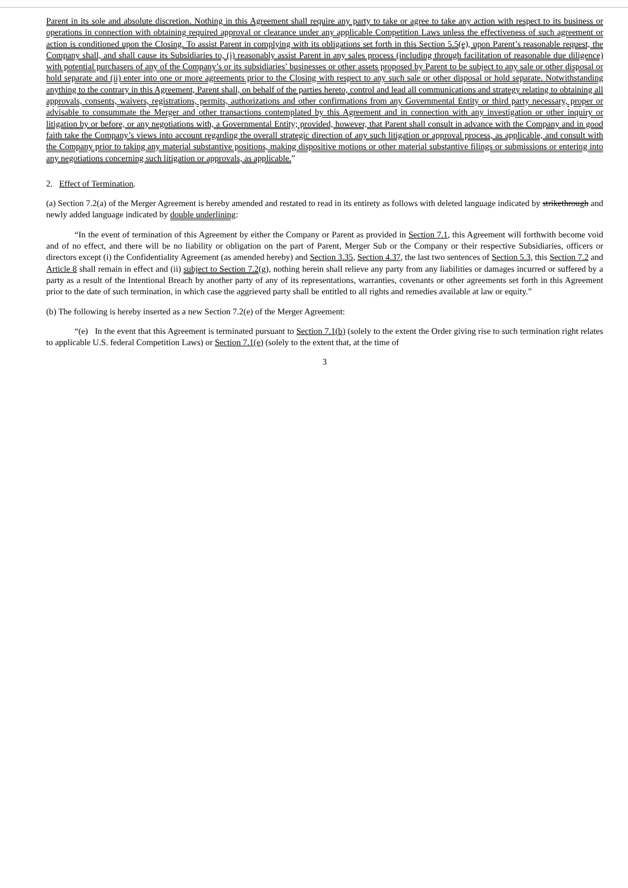Parent in its sole and absolute discretion. Nothing in this Agreement shall require any party to take or agree to take any action with respect to its business or operations in connection with obtaining required approval or clearance under any applicable Competition Laws unless the effectiveness of such agreement or action is conditioned upon the Closing. To assist Parent in complying with its obligations set forth in this Section 5.5(e), upon Parent’s reasonable request, the Company shall, and shall cause its Subsidiaries to, (i) reasonably assist Parent in any sales process (including through facilitation of reasonable due diligence) with potential purchasers of any of the Company’s or its subsidiaries’ businesses or other assets proposed by Parent to be subject to any sale or other disposal or hold separate and (ii) enter into one or more agreements prior to the Closing with respect to any such sale or other disposal or hold separate. Notwithstanding anything to the contrary in this Agreement, Parent shall, on behalf of the parties hereto, control and lead all communications and strategy relating to obtaining all approvals, consents, waivers, registrations, permits, authorizations and other confirmations from any Governmental Entity or third party necessary, proper or advisable to consummate the Merger and other transactions contemplated by this Agreement and in connection with any investigation or other inquiry or litigation by or before, or any negotiations with, a Governmental Entity; provided, however, that Parent shall consult in advance with the Company and in good faith take the Company’s views into account regarding the overall strategic direction of any such litigation or approval process, as applicable, and consult with the Company prior to taking any material substantive positions, making dispositive motions or other material substantive filings or submissions or entering into any negotiations concerning such litigation or approvals, as applicable.”
2. Effect of Termination.
(a) Section 7.2(a) of the Merger Agreement is hereby amended and restated to read in its entirety as follows with deleted language indicated by strikethrough and newly added language indicated by double underlining:
“In the event of termination of this Agreement by either the Company or Parent as provided in Section 7.1, this Agreement will forthwith become void and of no effect, and there will be no liability or obligation on the part of Parent, Merger Sub or the Company or their respective Subsidiaries, officers or directors except (i) the Confidentiality Agreement (as amended hereby) and Section 3.35, Section 4.37, the last two sentences of Section 5.3, this Section 7.2 and Article 8 shall remain in effect and (ii) subject to Section 7.2(g), nothing herein shall relieve any party from any liabilities or damages incurred or suffered by a party as a result of the Intentional Breach by another party of any of its representations, warranties, covenants or other agreements set forth in this Agreement prior to the date of such termination, in which case the aggrieved party shall be entitled to all rights and remedies available at law or equity.”
(b) The following is hereby inserted as a new Section 7.2(e) of the Merger Agreement:
“(e) In the event that this Agreement is terminated pursuant to Section 7.1(b) (solely to the extent the Order giving rise to such termination right relates to applicable U.S. federal Competition Laws) or Section 7.1(e) (solely to the extent that, at the time of
3